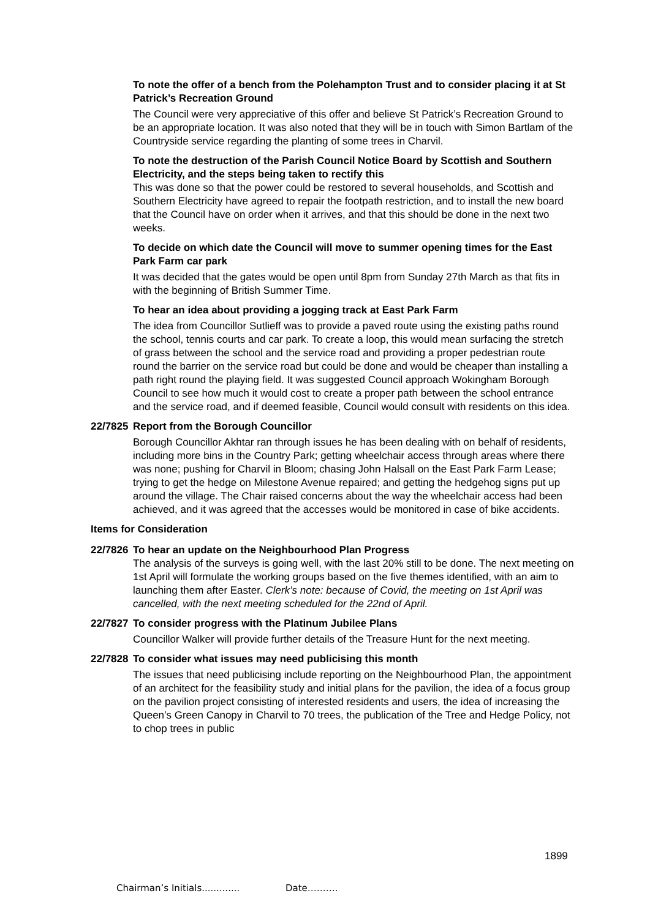To note the offer of a bench from the Polehampton Trust and to consider placing it at St Patrick’s Recreation Ground
The Council were very appreciative of this offer and believe St Patrick’s Recreation Ground to be an appropriate location. It was also noted that they will be in touch with Simon Bartlam of the Countryside service regarding the planting of some trees in Charvil.
To note the destruction of the Parish Council Notice Board by Scottish and Southern Electricity, and the steps being taken to rectify this
This was done so that the power could be restored to several households, and Scottish and Southern Electricity have agreed to repair the footpath restriction, and to install the new board that the Council have on order when it arrives, and that this should be done in the next two weeks.
To decide on which date the Council will move to summer opening times for the East Park Farm car park
It was decided that the gates would be open until 8pm from Sunday 27th March as that fits in with the beginning of British Summer Time.
To hear an idea about providing a jogging track at East Park Farm
The idea from Councillor Sutlieff was to provide a paved route using the existing paths round the school, tennis courts and car park. To create a loop, this would mean surfacing the stretch of grass between the school and the service road and providing a proper pedestrian route round the barrier on the service road but could be done and would be cheaper than installing a path right round the playing field. It was suggested Council approach Wokingham Borough Council to see how much it would cost to create a proper path between the school entrance and the service road, and if deemed feasible, Council would consult with residents on this idea.
22/7825
Report from the Borough Councillor
Borough Councillor Akhtar ran through issues he has been dealing with on behalf of residents, including more bins in the Country Park; getting wheelchair access through areas where there was none; pushing for Charvil in Bloom; chasing John Halsall on the East Park Farm Lease; trying to get the hedge on Milestone Avenue repaired; and getting the hedgehog signs put up around the village. The Chair raised concerns about the way the wheelchair access had been achieved, and it was agreed that the accesses would be monitored in case of bike accidents.
Items for Consideration
22/7826
To hear an update on the Neighbourhood Plan Progress
The analysis of the surveys is going well, with the last 20% still to be done. The next meeting on 1st April will formulate the working groups based on the five themes identified, with an aim to launching them after Easter. Clerk’s note: because of Covid, the meeting on 1st April was cancelled, with the next meeting scheduled for the 22nd of April.
22/7827
To consider progress with the Platinum Jubilee Plans
Councillor Walker will provide further details of the Treasure Hunt for the next meeting.
22/7828
To consider what issues may need publicising this month
The issues that need publicising include reporting on the Neighbourhood Plan, the appointment of an architect for the feasibility study and initial plans for the pavilion, the idea of a focus group on the pavilion project consisting of interested residents and users, the idea of increasing the Queen’s Green Canopy in Charvil to 70 trees, the publication of the Tree and Hedge Policy, not to chop trees in public
1899
Chairman’s Initials............. Date……….